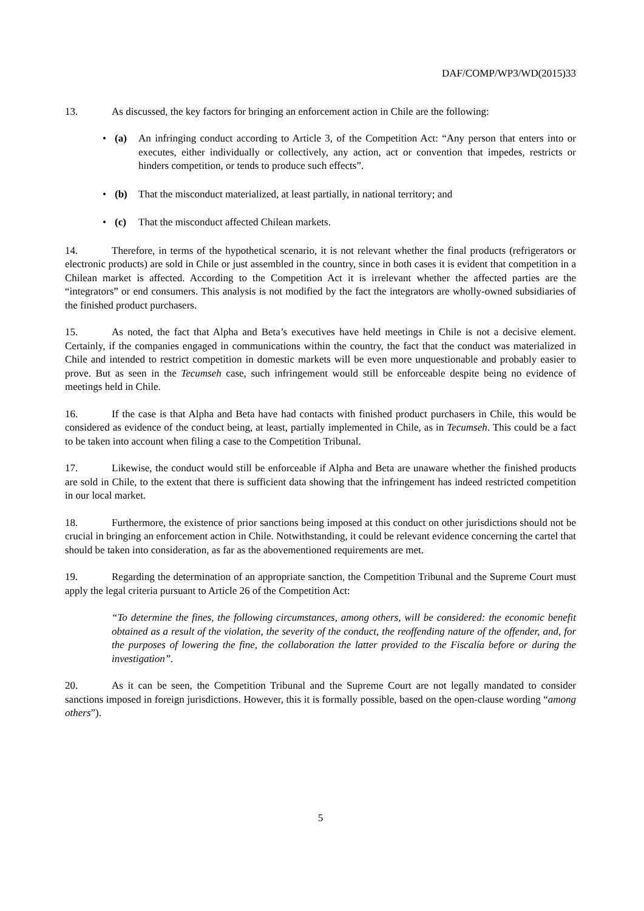DAF/COMP/WP3/WD(2015)33
13. As discussed, the key factors for bringing an enforcement action in Chile are the following:
• (a) An infringing conduct according to Article 3, of the Competition Act: “Any person that enters into or executes, either individually or collectively, any action, act or convention that impedes, restricts or hinders competition, or tends to produce such effects”.
• (b) That the misconduct materialized, at least partially, in national territory; and
• (c) That the misconduct affected Chilean markets.
14. Therefore, in terms of the hypothetical scenario, it is not relevant whether the final products (refrigerators or electronic products) are sold in Chile or just assembled in the country, since in both cases it is evident that competition in a Chilean market is affected. According to the Competition Act it is irrelevant whether the affected parties are the “integrators” or end consumers. This analysis is not modified by the fact the integrators are wholly-owned subsidiaries of the finished product purchasers.
15. As noted, the fact that Alpha and Beta’s executives have held meetings in Chile is not a decisive element. Certainly, if the companies engaged in communications within the country, the fact that the conduct was materialized in Chile and intended to restrict competition in domestic markets will be even more unquestionable and probably easier to prove. But as seen in the Tecumseh case, such infringement would still be enforceable despite being no evidence of meetings held in Chile.
16. If the case is that Alpha and Beta have had contacts with finished product purchasers in Chile, this would be considered as evidence of the conduct being, at least, partially implemented in Chile, as in Tecumseh. This could be a fact to be taken into account when filing a case to the Competition Tribunal.
17. Likewise, the conduct would still be enforceable if Alpha and Beta are unaware whether the finished products are sold in Chile, to the extent that there is sufficient data showing that the infringement has indeed restricted competition in our local market.
18. Furthermore, the existence of prior sanctions being imposed at this conduct on other jurisdictions should not be crucial in bringing an enforcement action in Chile. Notwithstanding, it could be relevant evidence concerning the cartel that should be taken into consideration, as far as the abovementioned requirements are met.
19. Regarding the determination of an appropriate sanction, the Competition Tribunal and the Supreme Court must apply the legal criteria pursuant to Article 26 of the Competition Act:
“To determine the fines, the following circumstances, among others, will be considered: the economic benefit obtained as a result of the violation, the severity of the conduct, the reoffending nature of the offender, and, for the purposes of lowering the fine, the collaboration the latter provided to the Fiscalía before or during the investigation”.
20. As it can be seen, the Competition Tribunal and the Supreme Court are not legally mandated to consider sanctions imposed in foreign jurisdictions. However, this it is formally possible, based on the open-clause wording “among others”).
5